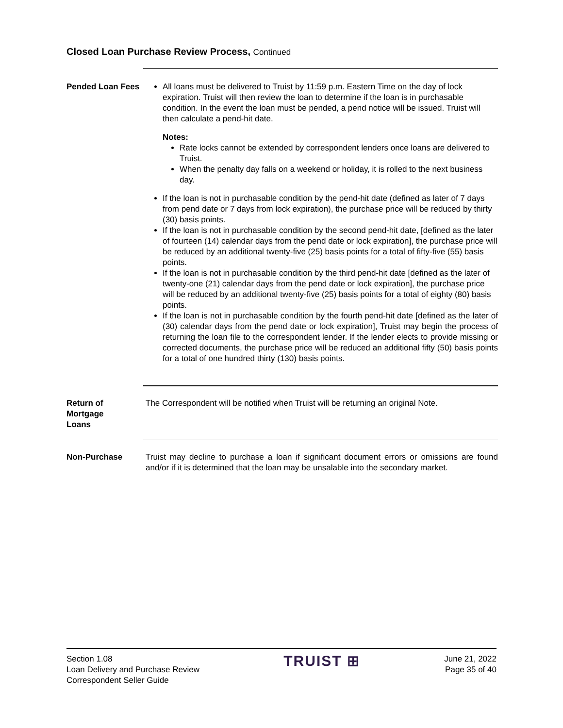Closed Loan Purchase Review Process, Continued
Pended Loan Fees
All loans must be delivered to Truist by 11:59 p.m. Eastern Time on the day of lock expiration. Truist will then review the loan to determine if the loan is in purchasable condition. In the event the loan must be pended, a pend notice will be issued. Truist will then calculate a pend-hit date.
Notes:
Rate locks cannot be extended by correspondent lenders once loans are delivered to Truist.
When the penalty day falls on a weekend or holiday, it is rolled to the next business day.
If the loan is not in purchasable condition by the pend-hit date (defined as later of 7 days from pend date or 7 days from lock expiration), the purchase price will be reduced by thirty (30) basis points.
If the loan is not in purchasable condition by the second pend-hit date, [defined as the later of fourteen (14) calendar days from the pend date or lock expiration], the purchase price will be reduced by an additional twenty-five (25) basis points for a total of fifty-five (55) basis points.
If the loan is not in purchasable condition by the third pend-hit date [defined as the later of twenty-one (21) calendar days from the pend date or lock expiration], the purchase price will be reduced by an additional twenty-five (25) basis points for a total of eighty (80) basis points.
If the loan is not in purchasable condition by the fourth pend-hit date [defined as the later of (30) calendar days from the pend date or lock expiration], Truist may begin the process of returning the loan file to the correspondent lender. If the lender elects to provide missing or corrected documents, the purchase price will be reduced an additional fifty (50) basis points for a total of one hundred thirty (130) basis points.
Return of
Mortgage
Loans
The Correspondent will be notified when Truist will be returning an original Note.
Non-Purchase Truist may decline to purchase a loan if significant document errors or omissions are found and/or if it is determined that the loan may be unsalable into the secondary market.
Section 1.08
Loan Delivery and Purchase Review
Correspondent Seller Guide
TRUIST ⊞
June 21, 2022
Page 35 of 40